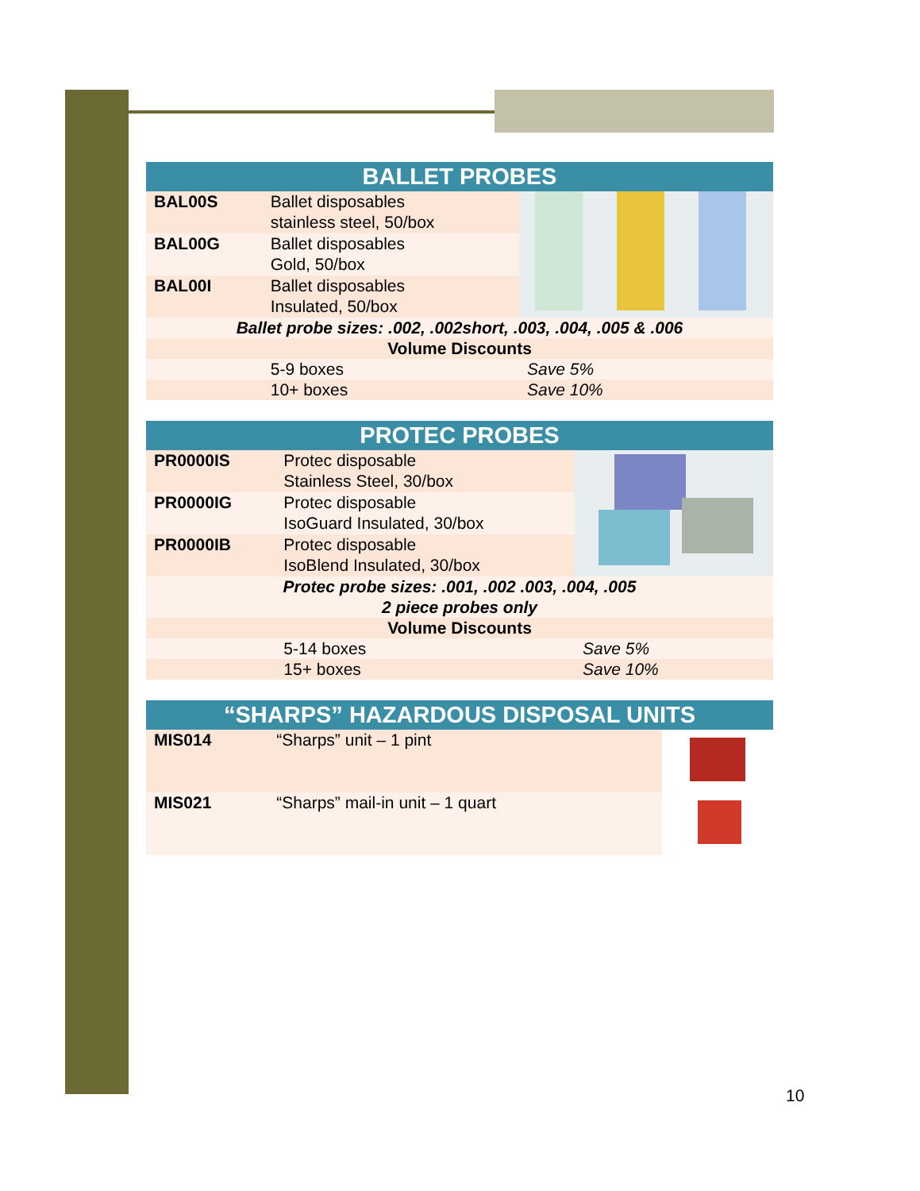| BALLET PROBES | | |
| --- | --- | --- |
| BAL00S | Ballet disposables stainless steel, 50/box | |
| BAL00G | Ballet disposables Gold, 50/box | |
| BAL00I | Ballet disposables Insulated, 50/box | |
| Ballet probe sizes: .002, .002short, .003, .004, .005 & .006 | | |
| Volume Discounts | | |
| | 5-9 boxes | Save 5% |
| | 10+ boxes | Save 10% |
| PROTEC PROBES | | |
| --- | --- | --- |
| PR0000IS | Protec disposable Stainless Steel, 30/box | |
| PR0000IG | Protec disposable IsoGuard Insulated, 30/box | |
| PR0000IB | Protec disposable IsoBlend Insulated, 30/box | |
| Protec probe sizes: .001, .002 .003, .004, .005 2 piece probes only | | |
| Volume Discounts | | |
| | 5-14 boxes | Save 5% |
| | 15+ boxes | Save 10% |
| “SHARPS” HAZARDOUS DISPOSAL UNITS | | |
| --- | --- | --- |
| MIS014 | “Sharps” unit – 1 pint | |
| MIS021 | “Sharps” mail-in unit – 1 quart | |
10